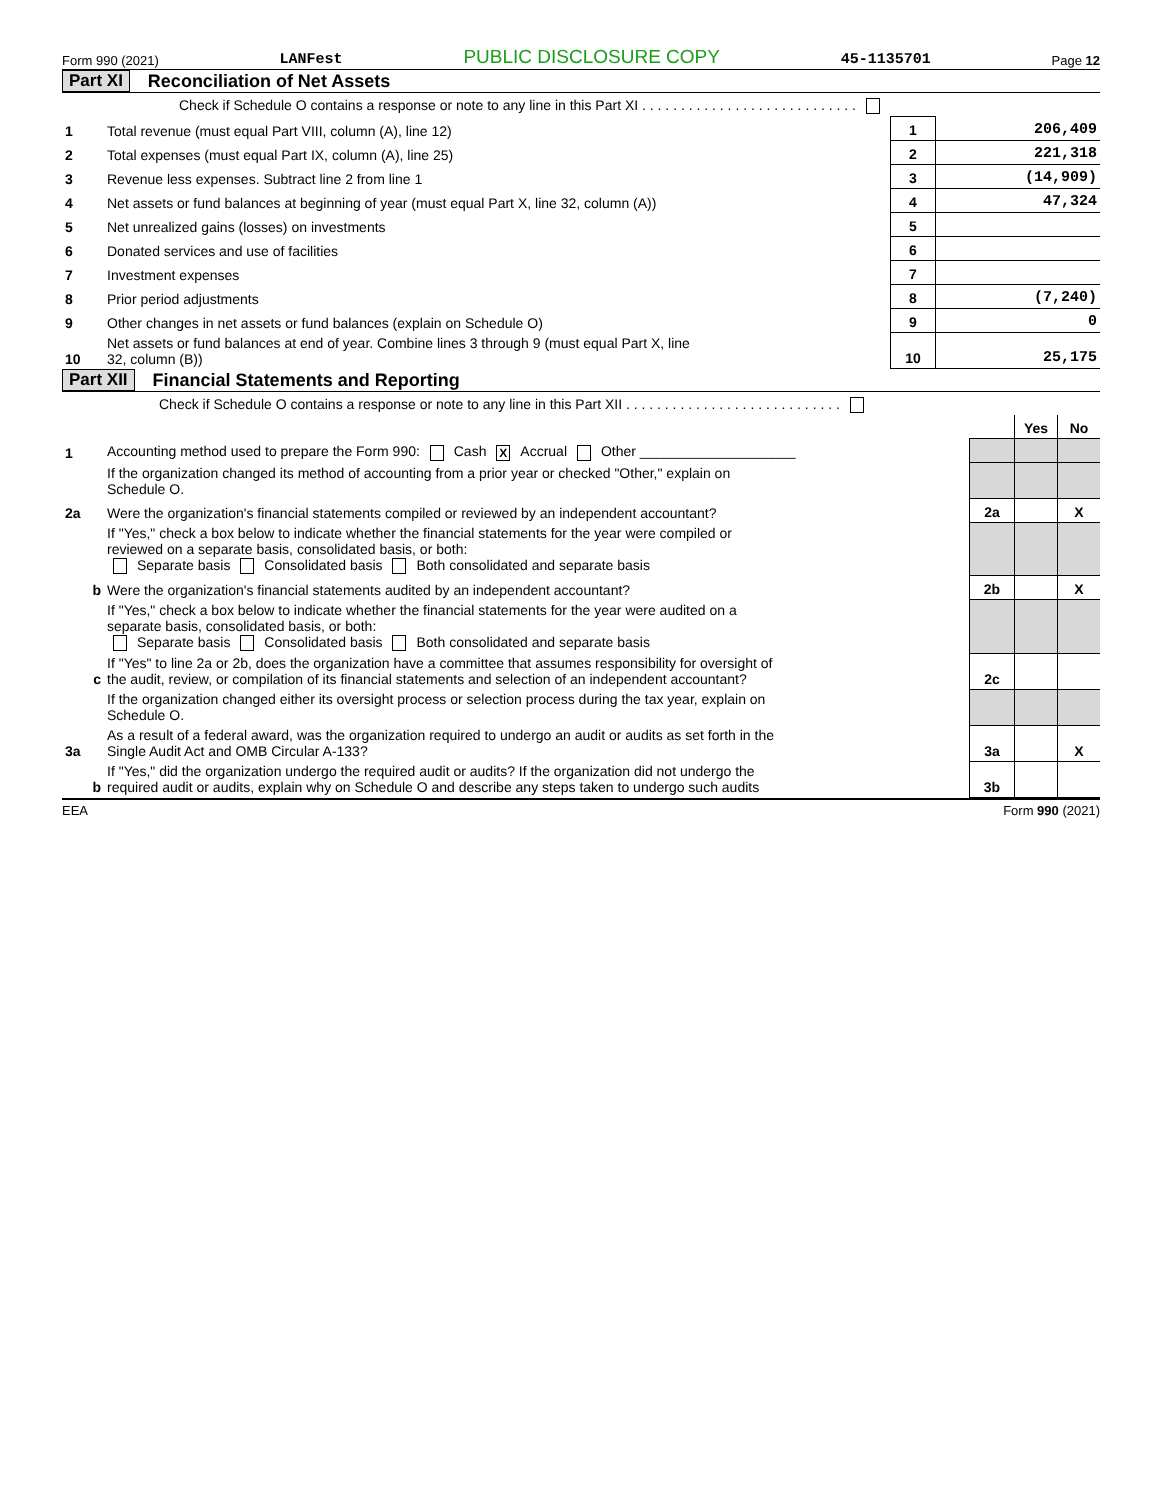Form 990 (2021) LANFest PUBLIC DISCLOSURE COPY 45-1135701 Page 12
Part XI Reconciliation of Net Assets
| | Check if Schedule O contains a response or note to any line in this Part XI . . . . . . . . . . . . . . . . . . . . . . . . . . . . | | |
| 1 | Total revenue (must equal Part VIII, column (A), line 12) | 1 | 206,409 |
| 2 | Total expenses (must equal Part IX, column (A), line 25) | 2 | 221,318 |
| 3 | Revenue less expenses. Subtract line 2 from line 1 | 3 | (14,909) |
| 4 | Net assets or fund balances at beginning of year (must equal Part X, line 32, column (A)) | 4 | 47,324 |
| 5 | Net unrealized gains (losses) on investments | 5 | |
| 6 | Donated services and use of facilities | 6 | |
| 7 | Investment expenses | 7 | |
| 8 | Prior period adjustments | 8 | (7,240) |
| 9 | Other changes in net assets or fund balances (explain on Schedule O) | 9 | 0 |
| 10 | Net assets or fund balances at end of year. Combine lines 3 through 9 (must equal Part X, line 32, column (B)) | 10 | 25,175 |
Part XII Financial Statements and Reporting
| | Check if Schedule O contains a response or note to any line in this Part XII . . . . . . . . . . . . . . . . . . . . . . . . . . . . | | | |
| | | | Yes | No |
| 1 | Accounting method used to prepare the Form 990: Cash X Accrual Other ____________________ | | | |
| | If the organization changed its method of accounting from a prior year or checked "Other," explain on Schedule O. | | | |
| 2a | Were the organization's financial statements compiled or reviewed by an independent accountant? | 2a | | X |
| | If "Yes," check a box below to indicate whether the financial statements for the year were compiled or reviewed on a separate basis, consolidated basis, or both: Separate basis Consolidated basis Both consolidated and separate basis | | | |
| b | Were the organization's financial statements audited by an independent accountant? | 2b | | X |
| | If "Yes," check a box below to indicate whether the financial statements for the year were audited on a separate basis, consolidated basis, or both: Separate basis Consolidated basis Both consolidated and separate basis | | | |
| c | If "Yes" to line 2a or 2b, does the organization have a committee that assumes responsibility for oversight of the audit, review, or compilation of its financial statements and selection of an independent accountant? | 2c | | |
| | If the organization changed either its oversight process or selection process during the tax year, explain on Schedule O. | | | |
| 3a | As a result of a federal award, was the organization required to undergo an audit or audits as set forth in the Single Audit Act and OMB Circular A-133? | 3a | | X |
| b | If "Yes," did the organization undergo the required audit or audits? If the organization did not undergo the required audit or audits, explain why on Schedule O and describe any steps taken to undergo such audits | 3b | | |
EEA Form 990 (2021)